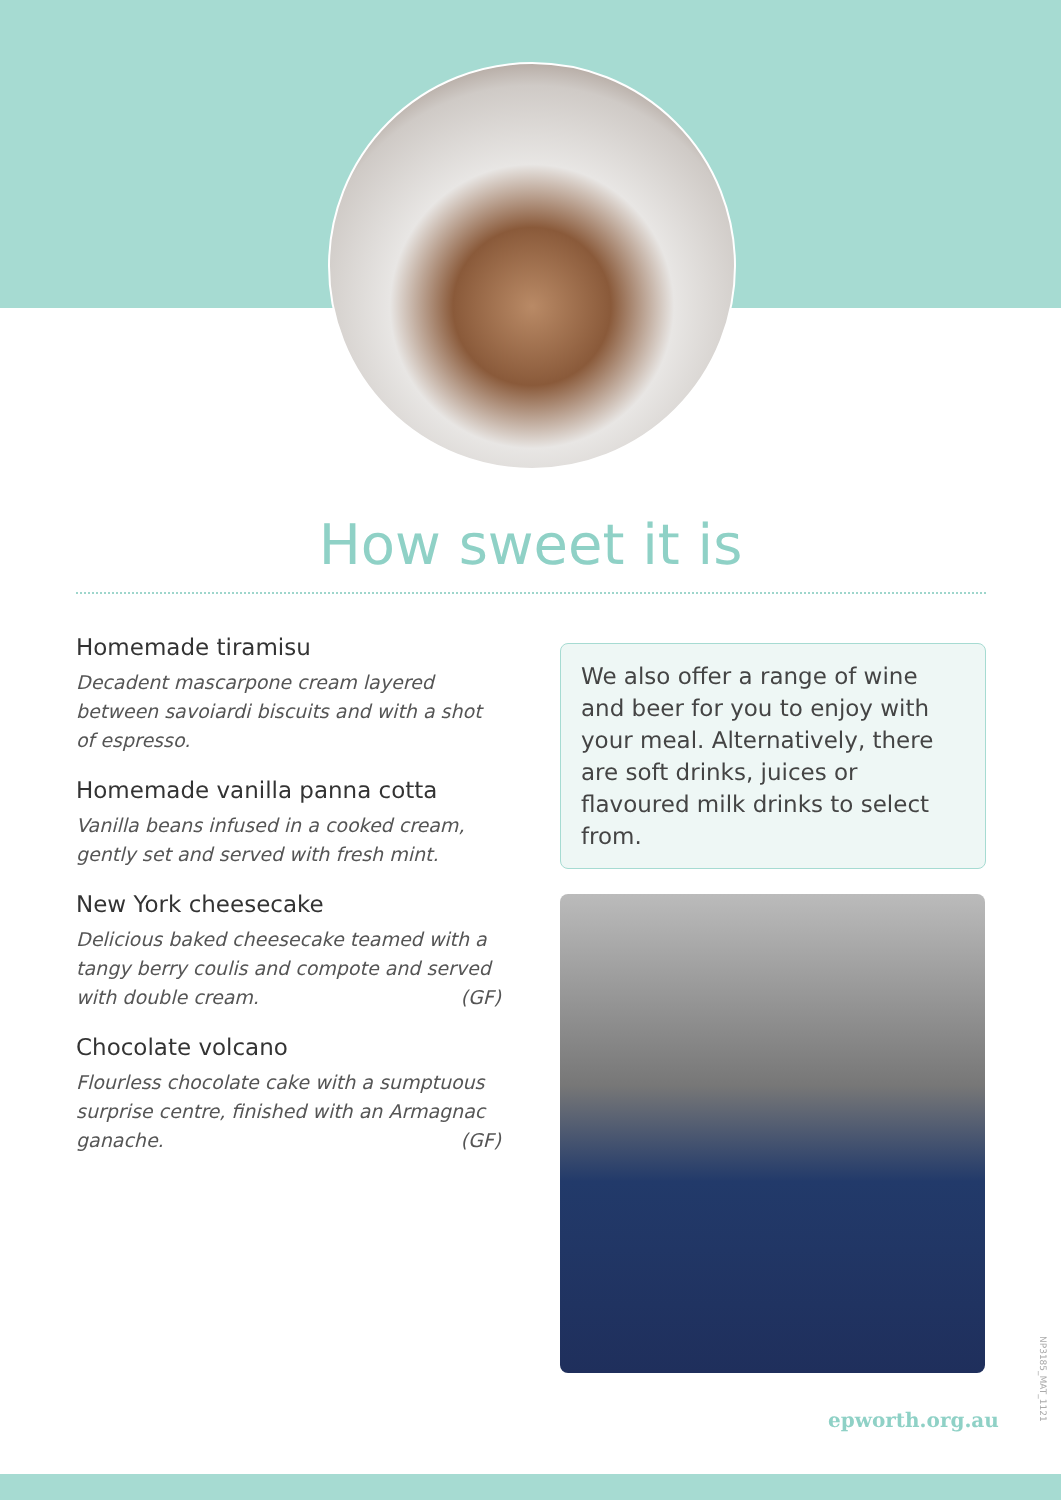How sweet it is
Homemade tiramisu
Decadent mascarpone cream layered between savoiardi biscuits and with a shot of espresso.
Homemade vanilla panna cotta
Vanilla beans infused in a cooked cream, gently set and served with fresh mint.
New York cheesecake
Delicious baked cheesecake teamed with a tangy berry coulis and compote and served with double cream. (GF)
Chocolate volcano
Flourless chocolate cake with a sumptuous surprise centre, finished with an Armagnac ganache. (GF)
We also offer a range of wine and beer for you to enjoy with your meal. Alternatively, there are soft drinks, juices or flavoured milk drinks to select from.
epworth.org.au
NP3185_MAT_1121